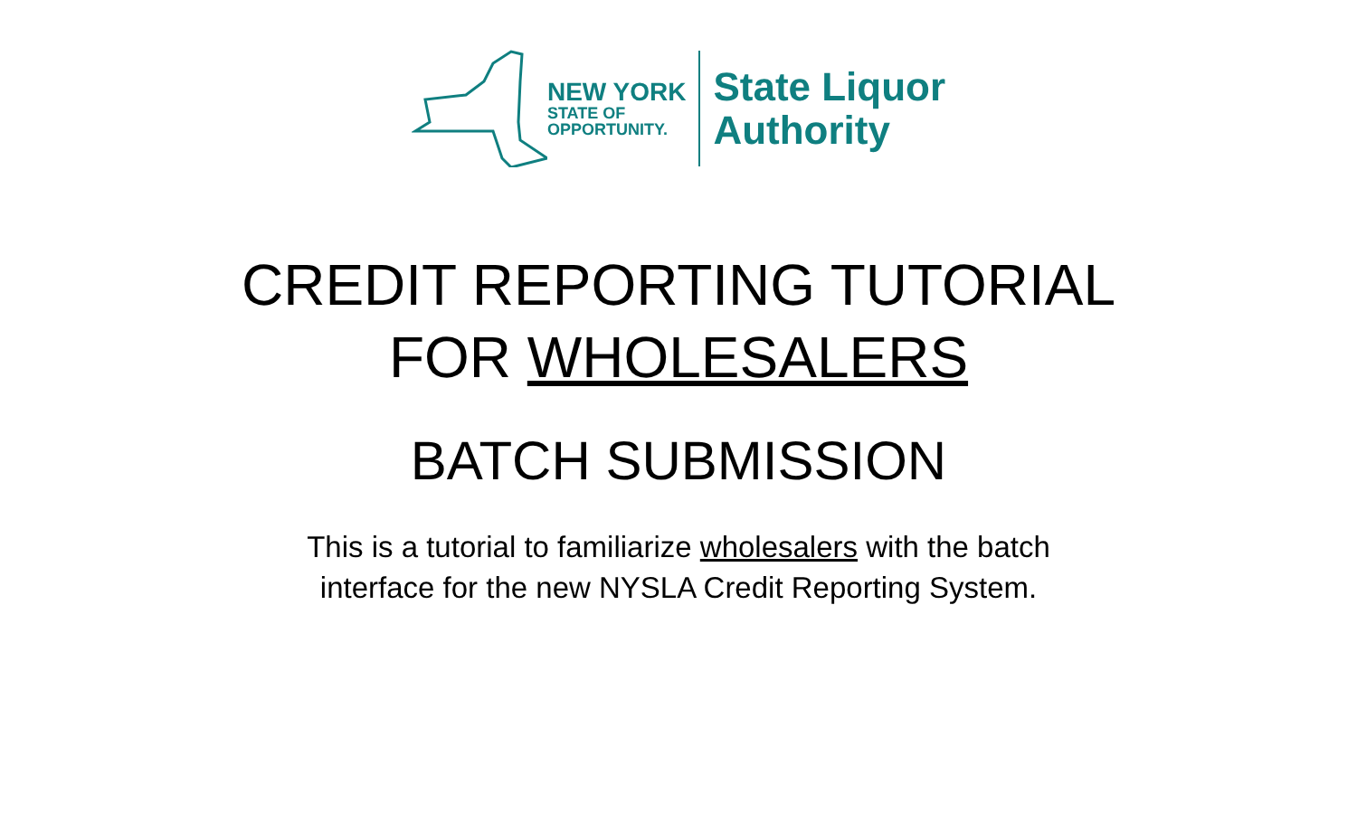NEW YORK
STATE OF
OPPORTUNITY.
State Liquor
Authority
CREDIT REPORTING TUTORIAL
FOR WHOLESALERS
BATCH SUBMISSION
This is a tutorial to familiarize wholesalers with the batch
interface for the new NYSLA Credit Reporting System.